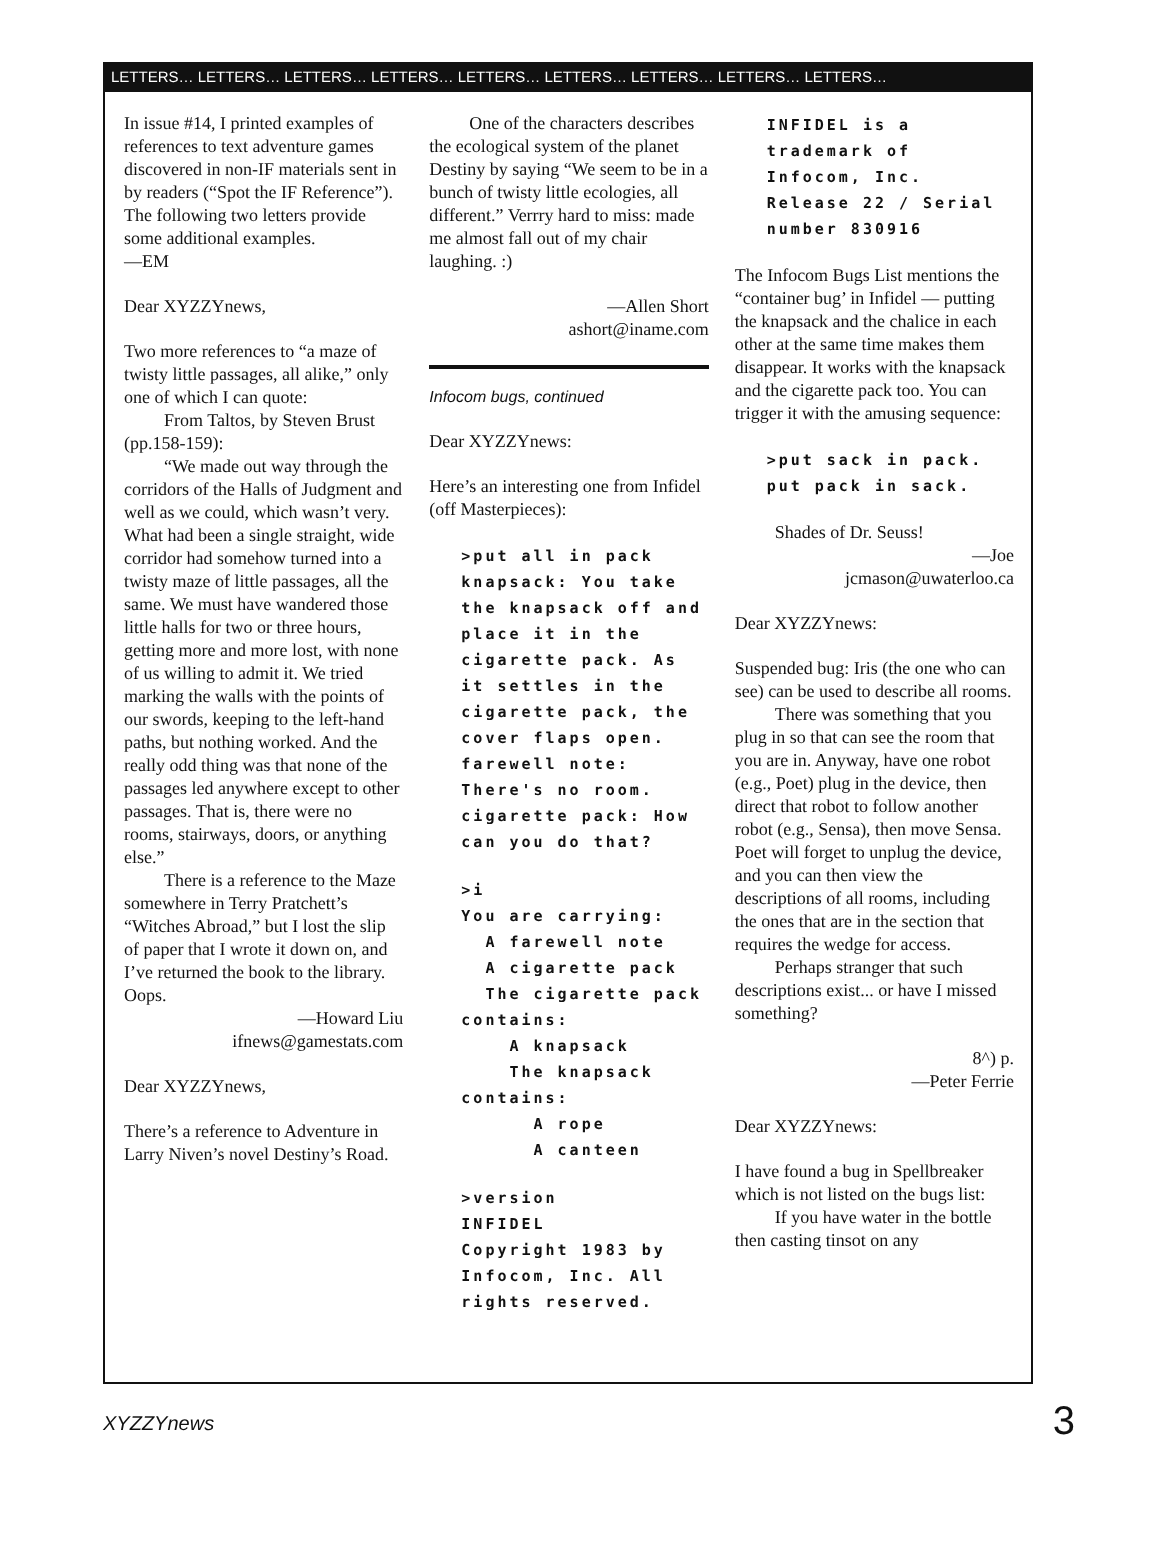LETTERS… LETTERS… LETTERS… LETTERS… LETTERS… LETTERS… LETTERS… LETTERS… LETTERS…
In issue #14, I printed examples of references to text adventure games discovered in non-IF materials sent in by readers (“Spot the IF Reference”). The following two letters provide some additional examples.
—EM
Dear XYZZYnews,
Two more references to “a maze of twisty little passages, all alike,” only one of which I can quote:
From Taltos, by Steven Brust (pp.158-159):
“We made out way through the corridors of the Halls of Judgment and well as we could, which wasn’t very. What had been a single straight, wide corridor had somehow turned into a twisty maze of little passages, all the same. We must have wandered those little halls for two or three hours, getting more and more lost, with none of us willing to admit it. We tried marking the walls with the points of our swords, keeping to the left-hand paths, but nothing worked. And the really odd thing was that none of the passages led anywhere except to other passages. That is, there were no rooms, stairways, doors, or anything else.”
There is a reference to the Maze somewhere in Terry Pratchett’s “Witches Abroad,” but I lost the slip of paper that I wrote it down on, and I’ve returned the book to the library. Oops.
—Howard Liu
ifnews@gamestats.com
Dear XYZZYnews,
There’s a reference to Adventure in Larry Niven’s novel Destiny’s Road.
One of the characters describes the ecological system of the planet Destiny by saying “We seem to be in a bunch of twisty little ecologies, all different.” Verrry hard to miss: made me almost fall out of my chair laughing. :)
—Allen Short
ashort@iname.com
Infocom bugs, continued
Dear XYZZYnews:
Here’s an interesting one from Infidel (off Masterpieces):
>put all in pack
knapsack: You take the knapsack off and place it in the cigarette pack. As it settles in the cigarette pack, the cover flaps open.
farewell note: There's no room.
cigarette pack: How can you do that?
>i
You are carrying:
  A farewell note
  A cigarette pack
  The cigarette pack contains:
    A knapsack
    The knapsack contains:
      A rope
      A canteen
>version
INFIDEL
Copyright 1983 by Infocom, Inc. All rights reserved.
INFIDEL is a trademark of Infocom, Inc. Release 22 / Serial number 830916
The Infocom Bugs List mentions the “container bug’ in Infidel — putting the knapsack and the chalice in each other at the same time makes them disappear. It works with the knapsack and the cigarette pack too. You can trigger it with the amusing sequence:
>put sack in pack.
put pack in sack.
Shades of Dr. Seuss!
—Joe
jcmason@uwaterloo.ca
Dear XYZZYnews:
Suspended bug: Iris (the one who can see) can be used to describe all rooms.
There was something that you plug in so that can see the room that you are in. Anyway, have one robot (e.g., Poet) plug in the device, then direct that robot to follow another robot (e.g., Sensa), then move Sensa. Poet will forget to unplug the device, and you can then view the descriptions of all rooms, including the ones that are in the section that requires the wedge for access.
Perhaps stranger that such descriptions exist... or have I missed something?
8^) p.
—Peter Ferrie
Dear XYZZYnews:
I have found a bug in Spellbreaker which is not listed on the bugs list:
If you have water in the bottle then casting tinsot on any
XYZZYnews 3